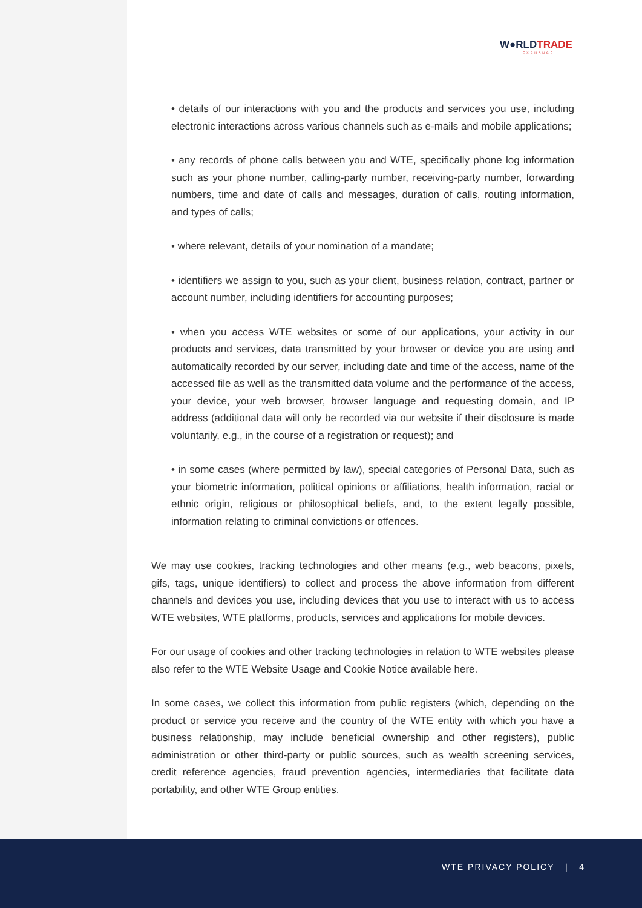W●RLDTRADE
EXCHANGE
• details of our interactions with you and the products and services you use, including electronic interactions across various channels such as e-mails and mobile applications;
• any records of phone calls between you and WTE, specifically phone log information such as your phone number, calling-party number, receiving-party number, forwarding numbers, time and date of calls and messages, duration of calls, routing information, and types of calls;
• where relevant, details of your nomination of a mandate;
• identifiers we assign to you, such as your client, business relation, contract, partner or account number, including identifiers for accounting purposes;
• when you access WTE websites or some of our applications, your activity in our products and services, data transmitted by your browser or device you are using and automatically recorded by our server, including date and time of the access, name of the accessed file as well as the transmitted data volume and the performance of the access, your device, your web browser, browser language and requesting domain, and IP address (additional data will only be recorded via our website if their disclosure is made voluntarily, e.g., in the course of a registration or request); and
• in some cases (where permitted by law), special categories of Personal Data, such as your biometric information, political opinions or affiliations, health information, racial or ethnic origin, religious or philosophical beliefs, and, to the extent legally possible, information relating to criminal convictions or offences.
We may use cookies, tracking technologies and other means (e.g., web beacons, pixels, gifs, tags, unique identifiers) to collect and process the above information from different channels and devices you use, including devices that you use to interact with us to access WTE websites, WTE platforms, products, services and applications for mobile devices.
For our usage of cookies and other tracking technologies in relation to WTE websites please also refer to the WTE Website Usage and Cookie Notice available here.
In some cases, we collect this information from public registers (which, depending on the product or service you receive and the country of the WTE entity with which you have a business relationship, may include beneficial ownership and other registers), public administration or other third-party or public sources, such as wealth screening services, credit reference agencies, fraud prevention agencies, intermediaries that facilitate data portability, and other WTE Group entities.
WTE PRIVACY POLICY | 4